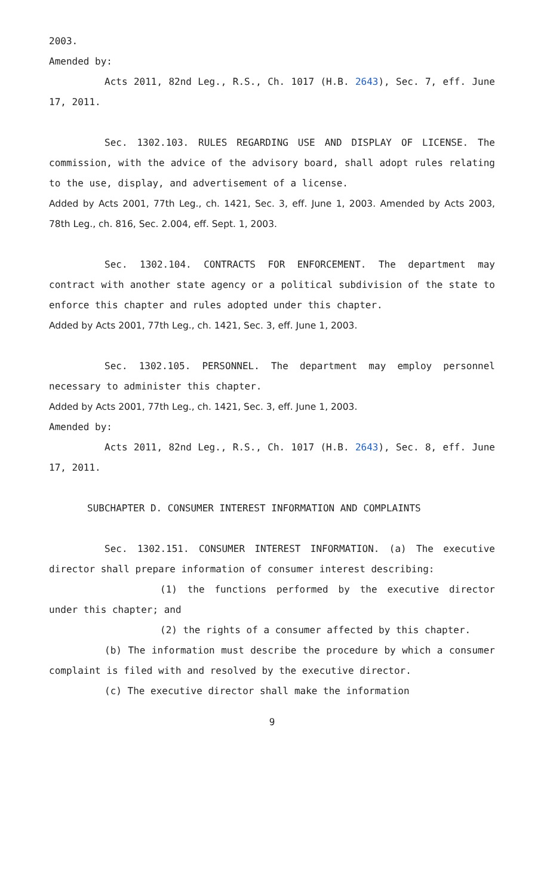2003.
Amended by:
Acts 2011, 82nd Leg., R.S., Ch. 1017 (H.B. 2643), Sec. 7, eff. June 17, 2011.
Sec. 1302.103. RULES REGARDING USE AND DISPLAY OF LICENSE. The commission, with the advice of the advisory board, shall adopt rules relating to the use, display, and advertisement of a license.
Added by Acts 2001, 77th Leg., ch. 1421, Sec. 3, eff. June 1, 2003. Amended by Acts 2003, 78th Leg., ch. 816, Sec. 2.004, eff. Sept. 1, 2003.
Sec. 1302.104. CONTRACTS FOR ENFORCEMENT. The department may contract with another state agency or a political subdivision of the state to enforce this chapter and rules adopted under this chapter.
Added by Acts 2001, 77th Leg., ch. 1421, Sec. 3, eff. June 1, 2003.
Sec. 1302.105. PERSONNEL. The department may employ personnel necessary to administer this chapter.
Added by Acts 2001, 77th Leg., ch. 1421, Sec. 3, eff. June 1, 2003.
Amended by:
Acts 2011, 82nd Leg., R.S., Ch. 1017 (H.B. 2643), Sec. 8, eff. June 17, 2011.
SUBCHAPTER D. CONSUMER INTEREST INFORMATION AND COMPLAINTS
Sec. 1302.151. CONSUMER INTEREST INFORMATION. (a) The executive director shall prepare information of consumer interest describing:
(1) the functions performed by the executive director under this chapter; and
(2) the rights of a consumer affected by this chapter.
(b) The information must describe the procedure by which a consumer complaint is filed with and resolved by the executive director.
(c) The executive director shall make the information
9